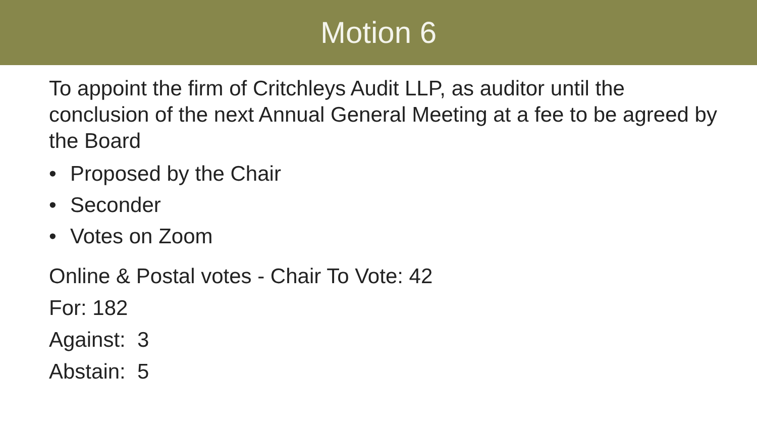Motion 6
To appoint the firm of Critchleys Audit LLP, as auditor until the conclusion of the next Annual General Meeting at a fee to be agreed by the Board
• Proposed by the Chair
• Seconder
• Votes on Zoom
Online & Postal votes - Chair To Vote: 42
For: 182
Against: 3
Abstain: 5